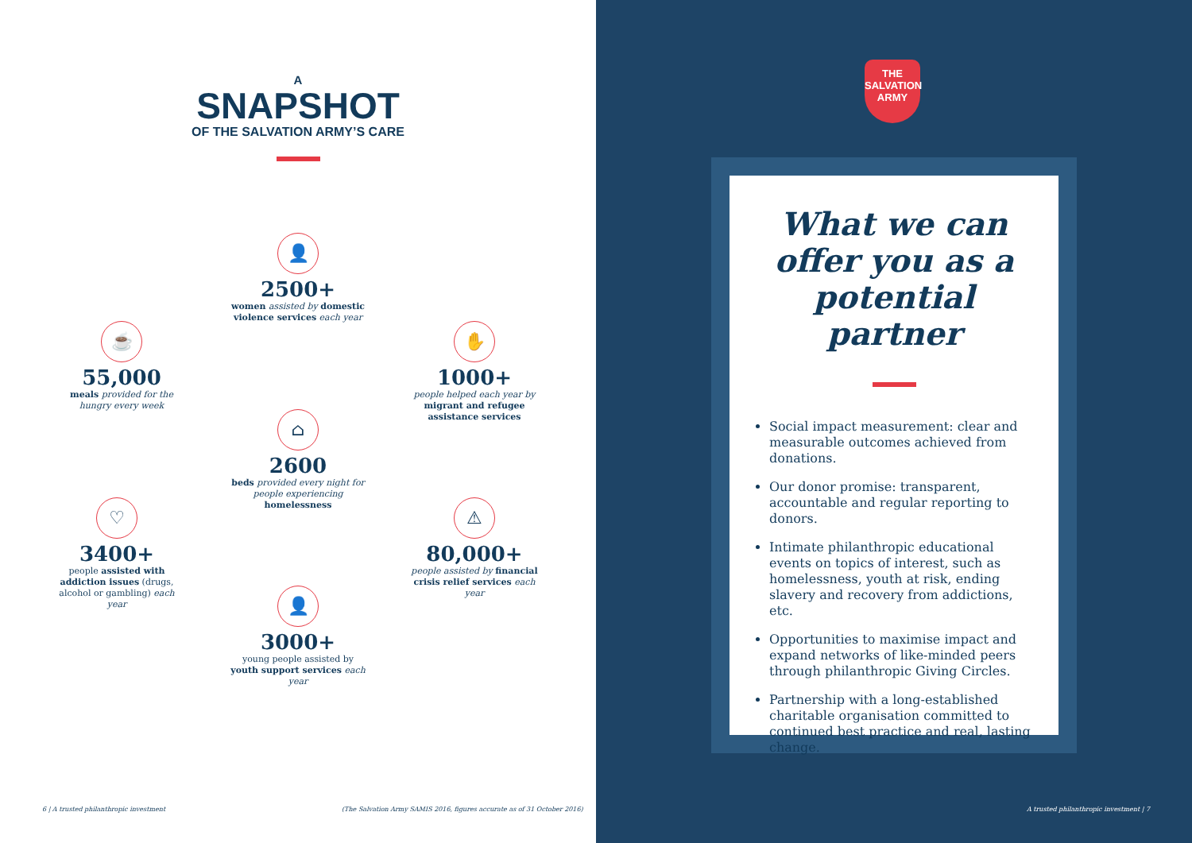A
SNAPSHOT
OF THE SALVATION ARMY’S CARE
👤
2500+
women assisted by domestic violence services each year
☕
55,000
meals provided for the hungry every week
✋
1000+
people helped each year by migrant and refugee assistance services
⌂
2600
beds provided every night for people experiencing homelessness
♡
3400+
people assisted with addiction issues (drugs, alcohol or gambling) each year
⚠
80,000+
people assisted by financial crisis relief services each year
👤
3000+
young people assisted by youth support services each year
6 | A trusted philanthropic investment
(The Salvation Army SAMIS 2016, figures accurate as of 31 October 2016)
THE
SALVATION
ARMY
What we can offer you as a potential partner
Social impact measurement: clear and measurable outcomes achieved from donations.
Our donor promise: transparent, accountable and regular reporting to donors.
Intimate philanthropic educational events on topics of interest, such as homelessness, youth at risk, ending slavery and recovery from addictions, etc.
Opportunities to maximise impact and expand networks of like-minded peers through philanthropic Giving Circles.
Partnership with a long-established charitable organisation committed to continued best practice and real, lasting change.
A trusted philanthropic investment | 7